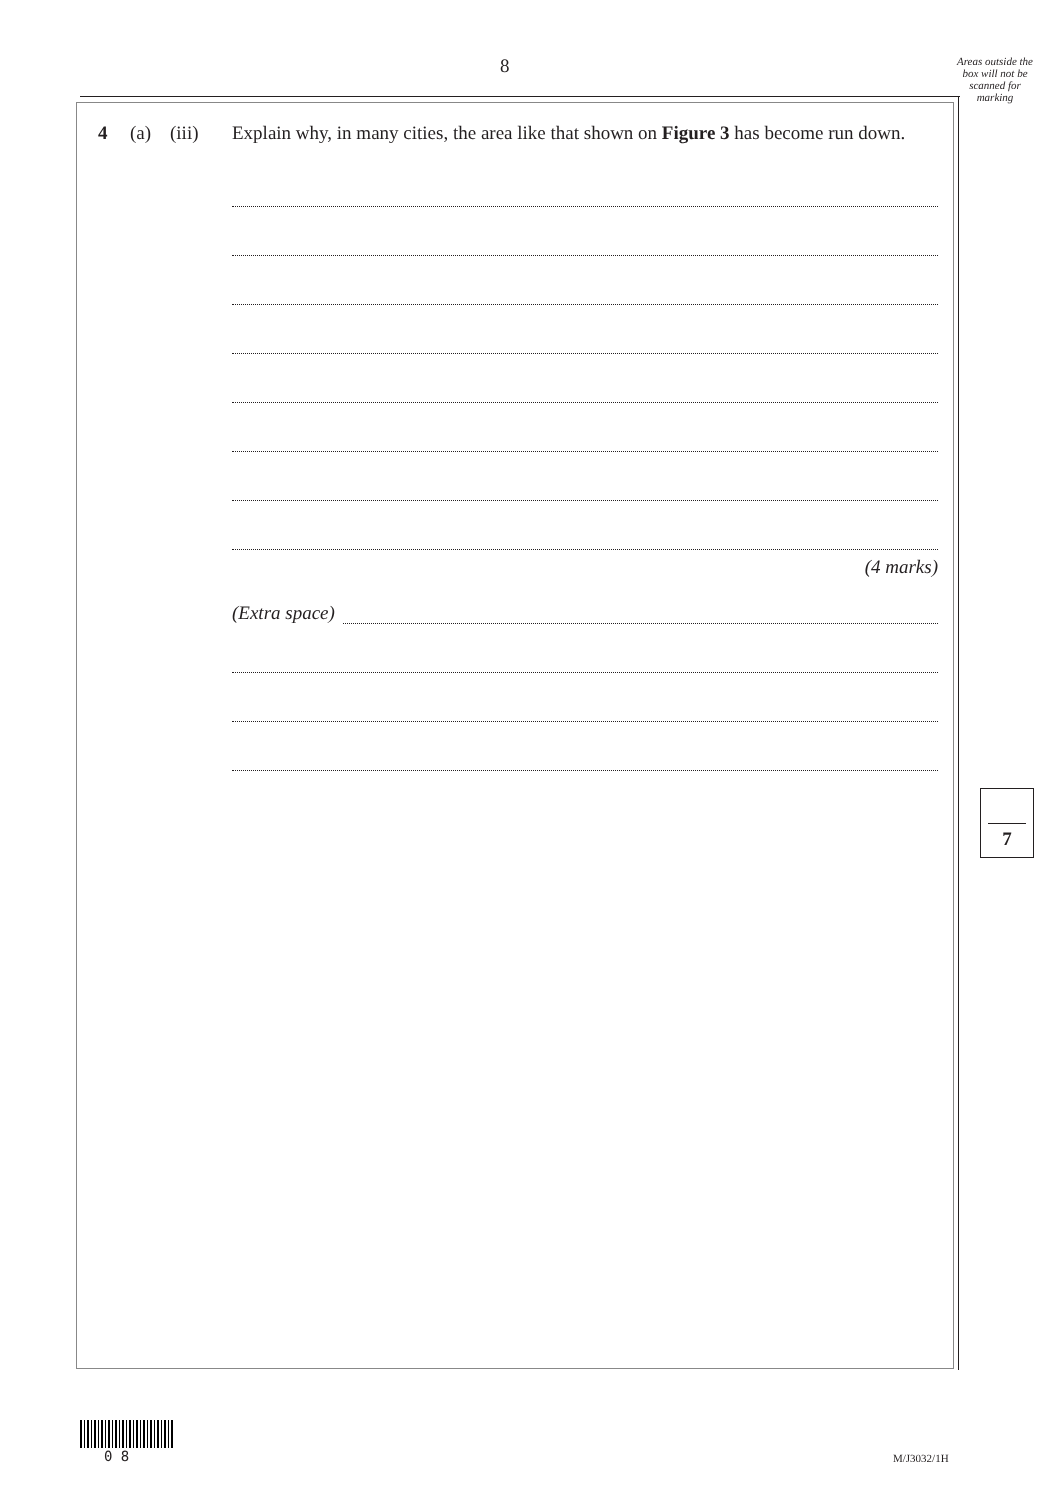8
Areas outside the box will not be scanned for marking
4 (a) (iii)
Explain why, in many cities, the area like that shown on Figure 3 has become run down.
(4 marks)
(Extra space)
7
0 8 M/J3032/1H